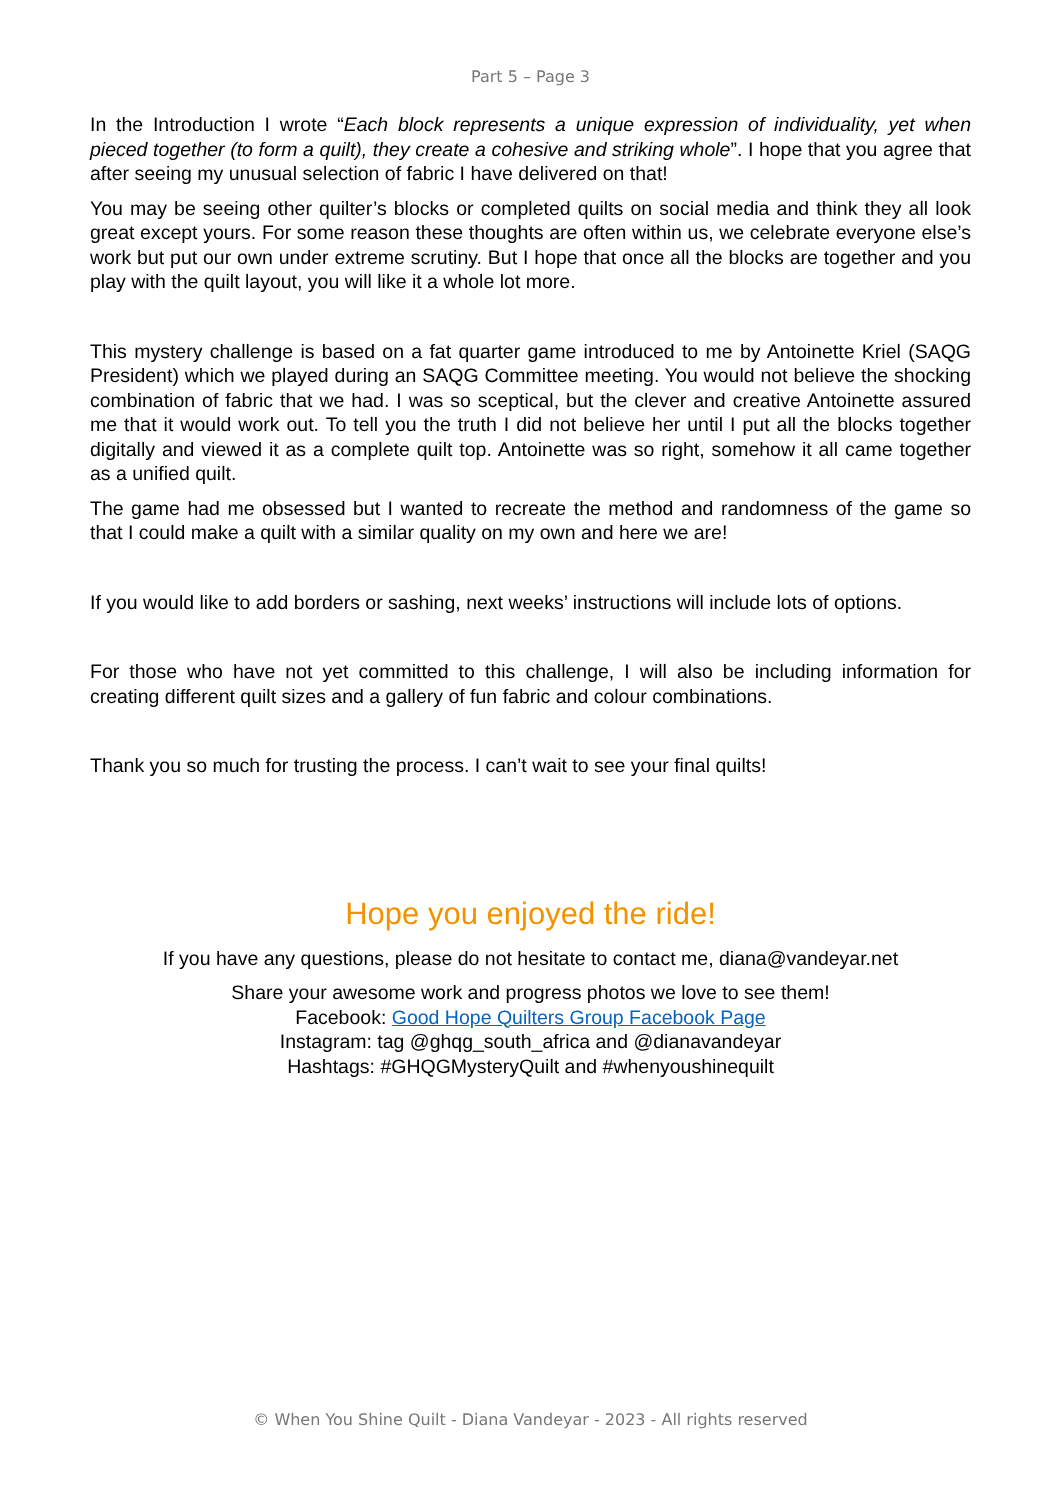Part 5 – Page 3
In the Introduction I wrote “Each block represents a unique expression of individuality, yet when pieced together (to form a quilt), they create a cohesive and striking whole”. I hope that you agree that after seeing my unusual selection of fabric I have delivered on that!
You may be seeing other quilter’s blocks or completed quilts on social media and think they all look great except yours. For some reason these thoughts are often within us, we celebrate everyone else’s work but put our own under extreme scrutiny. But I hope that once all the blocks are together and you play with the quilt layout, you will like it a whole lot more.
This mystery challenge is based on a fat quarter game introduced to me by Antoinette Kriel (SAQG President) which we played during an SAQG Committee meeting. You would not believe the shocking combination of fabric that we had. I was so sceptical, but the clever and creative Antoinette assured me that it would work out. To tell you the truth I did not believe her until I put all the blocks together digitally and viewed it as a complete quilt top. Antoinette was so right, somehow it all came together as a unified quilt.
The game had me obsessed but I wanted to recreate the method and randomness of the game so that I could make a quilt with a similar quality on my own and here we are!
If you would like to add borders or sashing, next weeks’ instructions will include lots of options.
For those who have not yet committed to this challenge, I will also be including information for creating different quilt sizes and a gallery of fun fabric and colour combinations.
Thank you so much for trusting the process. I can’t wait to see your final quilts!
Hope you enjoyed the ride!
If you have any questions, please do not hesitate to contact me, diana@vandeyar.net
Share your awesome work and progress photos we love to see them!
Facebook: Good Hope Quilters Group Facebook Page
Instagram: tag @ghqg_south_africa and @dianavandeyar
Hashtags: #GHQGMysteryQuilt and #whenyoushinequilt
© When You Shine Quilt - Diana Vandeyar - 2023 - All rights reserved